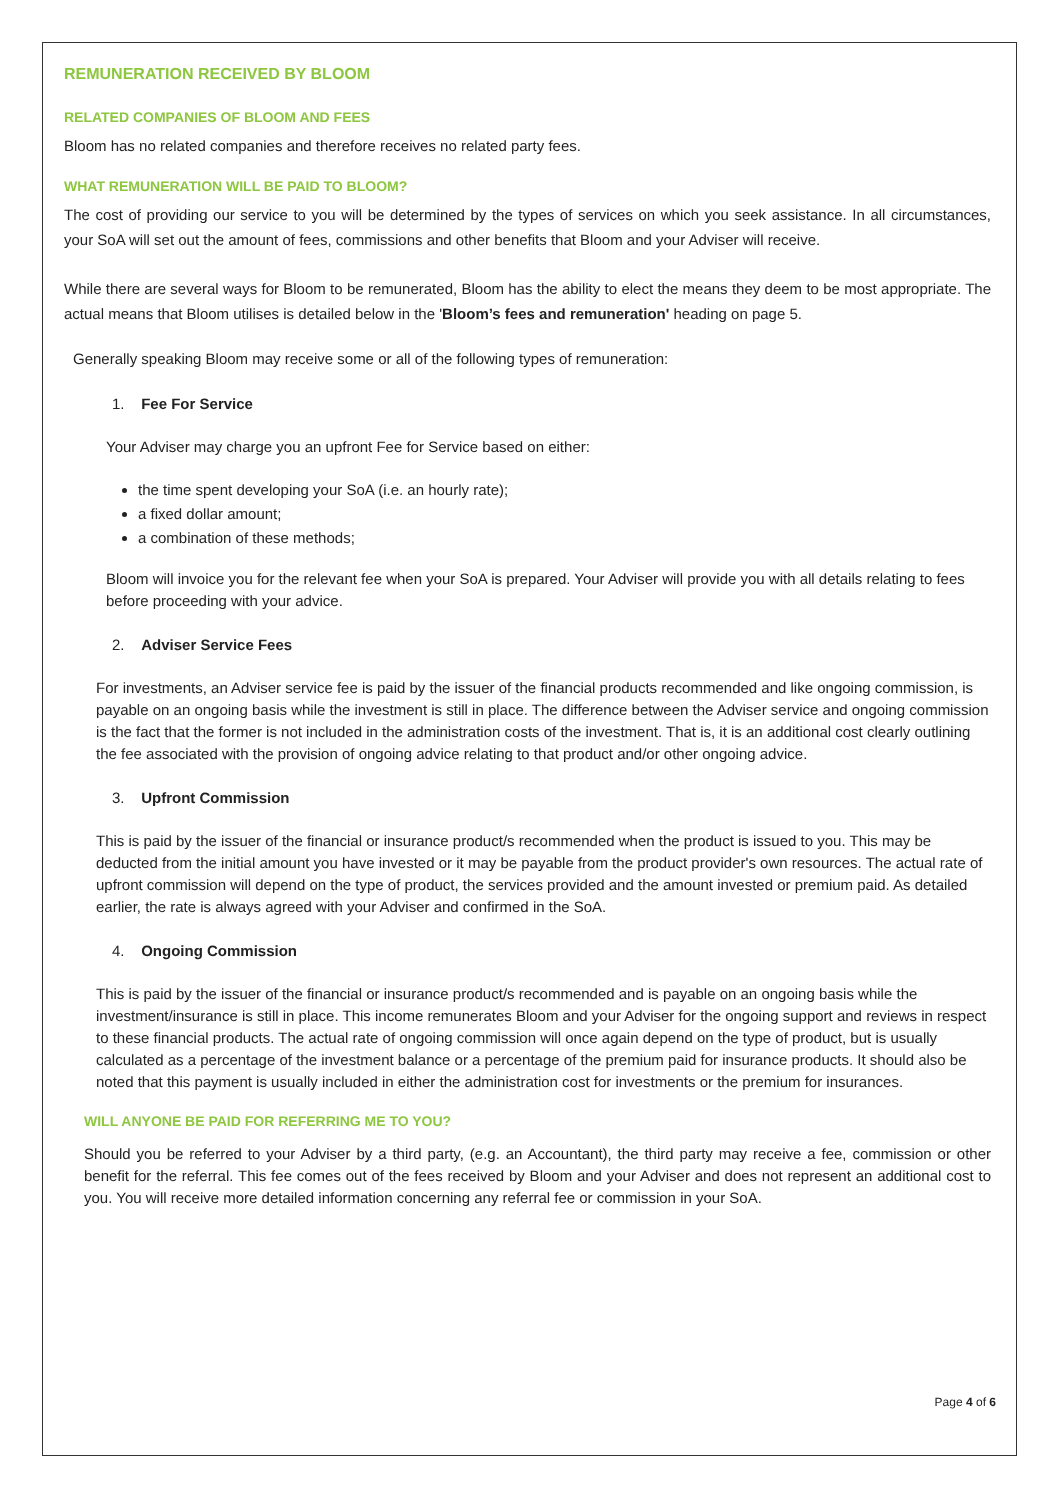REMUNERATION RECEIVED BY BLOOM
RELATED COMPANIES OF BLOOM AND FEES
Bloom has no related companies and therefore receives no related party fees.
WHAT REMUNERATION WILL BE PAID TO BLOOM?
The cost of providing our service to you will be determined by the types of services on which you seek assistance. In all circumstances, your SoA will set out the amount of fees, commissions and other benefits that Bloom and your Adviser will receive.
While there are several ways for Bloom to be remunerated, Bloom has the ability to elect the means they deem to be most appropriate. The actual means that Bloom utilises is detailed below in the 'Bloom’s fees and remuneration' heading on page 5.
Generally speaking Bloom may receive some or all of the following types of remuneration:
1. Fee For Service
Your Adviser may charge you an upfront Fee for Service based on either:
the time spent developing your SoA (i.e. an hourly rate);
a fixed dollar amount;
a combination of these methods;
Bloom will invoice you for the relevant fee when your SoA is prepared. Your Adviser will provide you with all details relating to fees before proceeding with your advice.
2. Adviser Service Fees
For investments, an Adviser service fee is paid by the issuer of the financial products recommended and like ongoing commission, is payable on an ongoing basis while the investment is still in place. The difference between the Adviser service and ongoing commission is the fact that the former is not included in the administration costs of the investment. That is, it is an additional cost clearly outlining the fee associated with the provision of ongoing advice relating to that product and/or other ongoing advice.
3. Upfront Commission
This is paid by the issuer of the financial or insurance product/s recommended when the product is issued to you. This may be deducted from the initial amount you have invested or it may be payable from the product provider's own resources. The actual rate of upfront commission will depend on the type of product, the services provided and the amount invested or premium paid. As detailed earlier, the rate is always agreed with your Adviser and confirmed in the SoA.
4. Ongoing Commission
This is paid by the issuer of the financial or insurance product/s recommended and is payable on an ongoing basis while the investment/insurance is still in place. This income remunerates Bloom and your Adviser for the ongoing support and reviews in respect to these financial products. The actual rate of ongoing commission will once again depend on the type of product, but is usually calculated as a percentage of the investment balance or a percentage of the premium paid for insurance products. It should also be noted that this payment is usually included in either the administration cost for investments or the premium for insurances.
WILL ANYONE BE PAID FOR REFERRING ME TO YOU?
Should you be referred to your Adviser by a third party, (e.g. an Accountant), the third party may receive a fee, commission or other benefit for the referral. This fee comes out of the fees received by Bloom and your Adviser and does not represent an additional cost to you. You will receive more detailed information concerning any referral fee or commission in your SoA.
Page 4 of 6